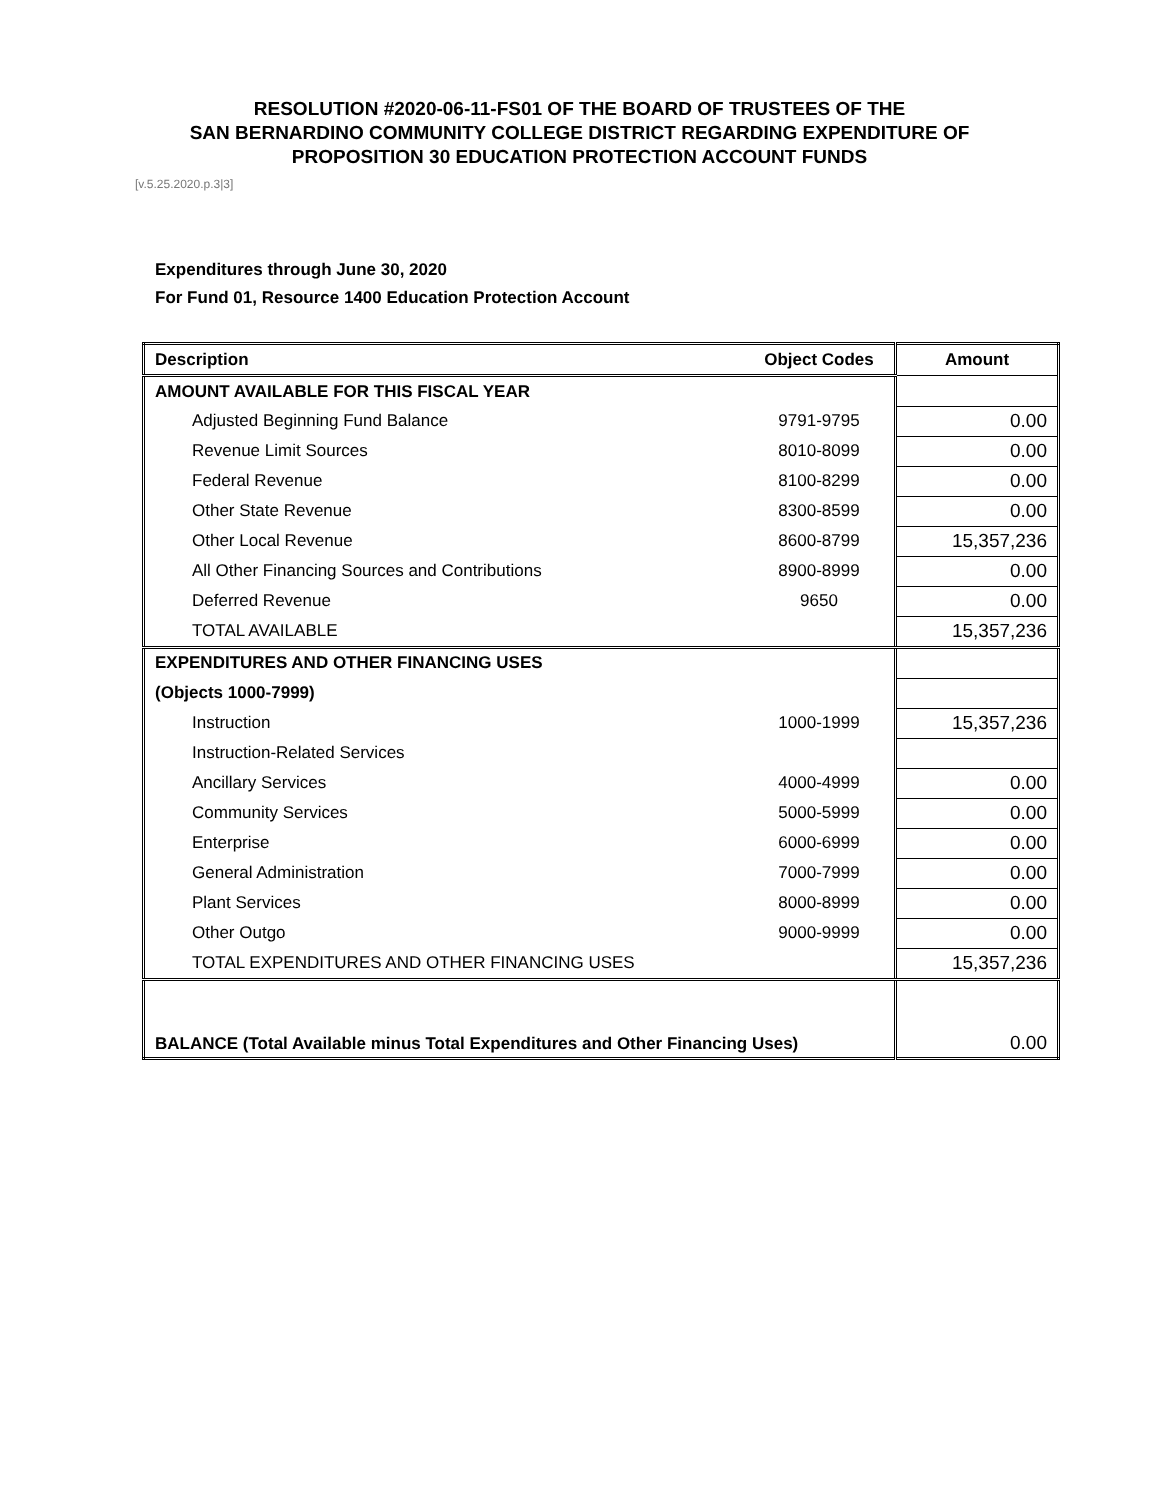RESOLUTION #2020-06-11-FS01 OF THE BOARD OF TRUSTEES OF THE
SAN BERNARDINO COMMUNITY COLLEGE DISTRICT REGARDING EXPENDITURE OF
PROPOSITION 30 EDUCATION PROTECTION ACCOUNT FUNDS
[v.5.25.2020.p.3|3]
Expenditures through June 30, 2020
For Fund 01, Resource 1400 Education Protection Account
| Description | Object Codes | Amount |
| --- | --- | --- |
| AMOUNT AVAILABLE FOR THIS FISCAL YEAR | | |
| Adjusted Beginning Fund Balance | 9791-9795 | 0.00 |
| Revenue Limit Sources | 8010-8099 | 0.00 |
| Federal Revenue | 8100-8299 | 0.00 |
| Other State Revenue | 8300-8599 | 0.00 |
| Other Local Revenue | 8600-8799 | 15,357,236 |
| All Other Financing Sources and Contributions | 8900-8999 | 0.00 |
| Deferred Revenue | 9650 | 0.00 |
| TOTAL AVAILABLE | | 15,357,236 |
| EXPENDITURES AND OTHER FINANCING USES | | |
| (Objects 1000-7999) | | |
| Instruction | 1000-1999 | 15,357,236 |
| Instruction-Related Services | | |
| Ancillary Services | 4000-4999 | 0.00 |
| Community Services | 5000-5999 | 0.00 |
| Enterprise | 6000-6999 | 0.00 |
| General Administration | 7000-7999 | 0.00 |
| Plant Services | 8000-8999 | 0.00 |
| Other Outgo | 9000-9999 | 0.00 |
| TOTAL EXPENDITURES AND OTHER FINANCING USES | | 15,357,236 |
| BALANCE (Total Available minus Total Expenditures and Other Financing Uses) | | 0.00 |